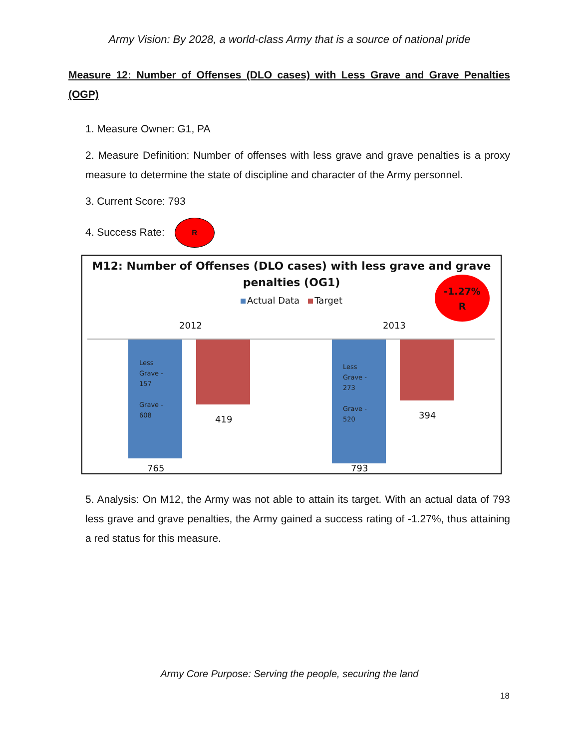Army Vision: By 2028, a world-class Army that is a source of national pride
Measure 12: Number of Offenses (DLO cases) with Less Grave and Grave Penalties (OGP)
1. Measure Owner: G1, PA
2. Measure Definition: Number of offenses with less grave and grave penalties is a proxy measure to determine the state of discipline and character of the Army personnel.
3. Current Score: 793
4. Success Rate: R
M12: Number of Offenses (DLO cases) with less grave and grave
penalties (OG1)
Actual Data Target
-1.27%
R
2012 2013
Less
Grave -
157
Grave -
608
419
765
Less
Grave -
273
Grave -
520
394
793
5. Analysis: On M12, the Army was not able to attain its target. With an actual data of 793 less grave and grave penalties, the Army gained a success rating of -1.27%, thus attaining a red status for this measure.
Army Core Purpose: Serving the people, securing the land
18